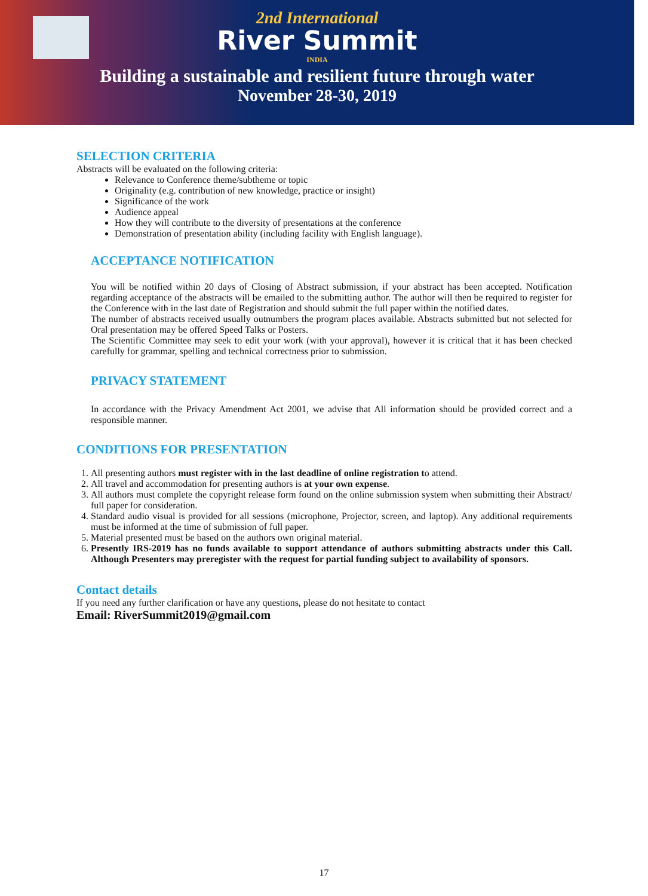2nd International
River Summit
INDIA
Building a sustainable and resilient future through water
November 28-30, 2019
SELECTION CRITERIA
Abstracts will be evaluated on the following criteria:
Relevance to Conference theme/subtheme or topic
Originality (e.g. contribution of new knowledge, practice or insight)
Significance of the work
Audience appeal
How they will contribute to the diversity of presentations at the conference
Demonstration of presentation ability (including facility with English language).
ACCEPTANCE NOTIFICATION
You will be notified within 20 days of Closing of Abstract submission, if your abstract has been accepted. Notification regarding acceptance of the abstracts will be emailed to the submitting author. The author will then be required to register for the Conference with in the last date of Registration and should submit the full paper within the notified dates.
The number of abstracts received usually outnumbers the program places available. Abstracts submitted but not selected for Oral presentation may be offered Speed Talks or Posters.
The Scientific Committee may seek to edit your work (with your approval), however it is critical that it has been checked carefully for grammar, spelling and technical correctness prior to submission.
PRIVACY STATEMENT
In accordance with the Privacy Amendment Act 2001, we advise that All information should be provided correct and a responsible manner.
CONDITIONS FOR PRESENTATION
1. All presenting authors must register with in the last deadline of online registration to attend.
2. All travel and accommodation for presenting authors is at your own expense.
3. All authors must complete the copyright release form found on the online submission system when submitting their Abstract/ full paper for consideration.
4. Standard audio visual is provided for all sessions (microphone, Projector, screen, and laptop). Any additional requirements must be informed at the time of submission of full paper.
5. Material presented must be based on the authors own original material.
6. Presently IRS-2019 has no funds available to support attendance of authors submitting abstracts under this Call. Although Presenters may preregister with the request for partial funding subject to availability of sponsors.
Contact details
If you need any further clarification or have any questions, please do not hesitate to contact
Email: RiverSummit2019@gmail.com
17